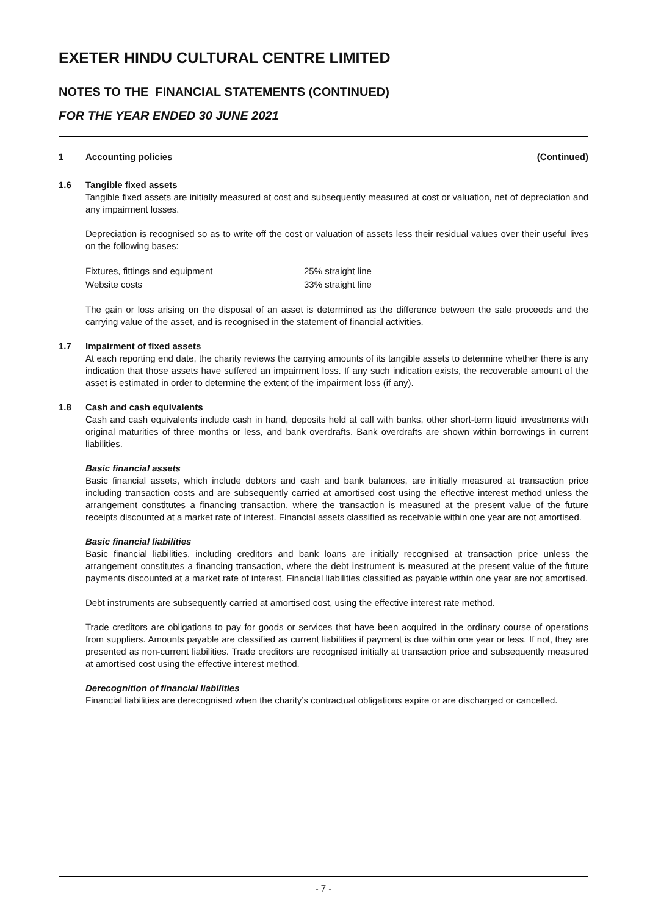EXETER HINDU CULTURAL CENTRE LIMITED
NOTES TO THE FINANCIAL STATEMENTS (CONTINUED)
FOR THE YEAR ENDED 30 JUNE 2021
1 Accounting policies (Continued)
1.6 Tangible fixed assets
Tangible fixed assets are initially measured at cost and subsequently measured at cost or valuation, net of depreciation and any impairment losses.
Depreciation is recognised so as to write off the cost or valuation of assets less their residual values over their useful lives on the following bases:
| Fixtures, fittings and equipment | 25% straight line |
| Website costs | 33% straight line |
The gain or loss arising on the disposal of an asset is determined as the difference between the sale proceeds and the carrying value of the asset, and is recognised in the statement of financial activities.
1.7 Impairment of fixed assets
At each reporting end date, the charity reviews the carrying amounts of its tangible assets to determine whether there is any indication that those assets have suffered an impairment loss. If any such indication exists, the recoverable amount of the asset is estimated in order to determine the extent of the impairment loss (if any).
1.8 Cash and cash equivalents
Cash and cash equivalents include cash in hand, deposits held at call with banks, other short-term liquid investments with original maturities of three months or less, and bank overdrafts. Bank overdrafts are shown within borrowings in current liabilities.
Basic financial assets
Basic financial assets, which include debtors and cash and bank balances, are initially measured at transaction price including transaction costs and are subsequently carried at amortised cost using the effective interest method unless the arrangement constitutes a financing transaction, where the transaction is measured at the present value of the future receipts discounted at a market rate of interest. Financial assets classified as receivable within one year are not amortised.
Basic financial liabilities
Basic financial liabilities, including creditors and bank loans are initially recognised at transaction price unless the arrangement constitutes a financing transaction, where the debt instrument is measured at the present value of the future payments discounted at a market rate of interest. Financial liabilities classified as payable within one year are not amortised.
Debt instruments are subsequently carried at amortised cost, using the effective interest rate method.
Trade creditors are obligations to pay for goods or services that have been acquired in the ordinary course of operations from suppliers. Amounts payable are classified as current liabilities if payment is due within one year or less. If not, they are presented as non-current liabilities. Trade creditors are recognised initially at transaction price and subsequently measured at amortised cost using the effective interest method.
Derecognition of financial liabilities
Financial liabilities are derecognised when the charity’s contractual obligations expire or are discharged or cancelled.
- 7 -